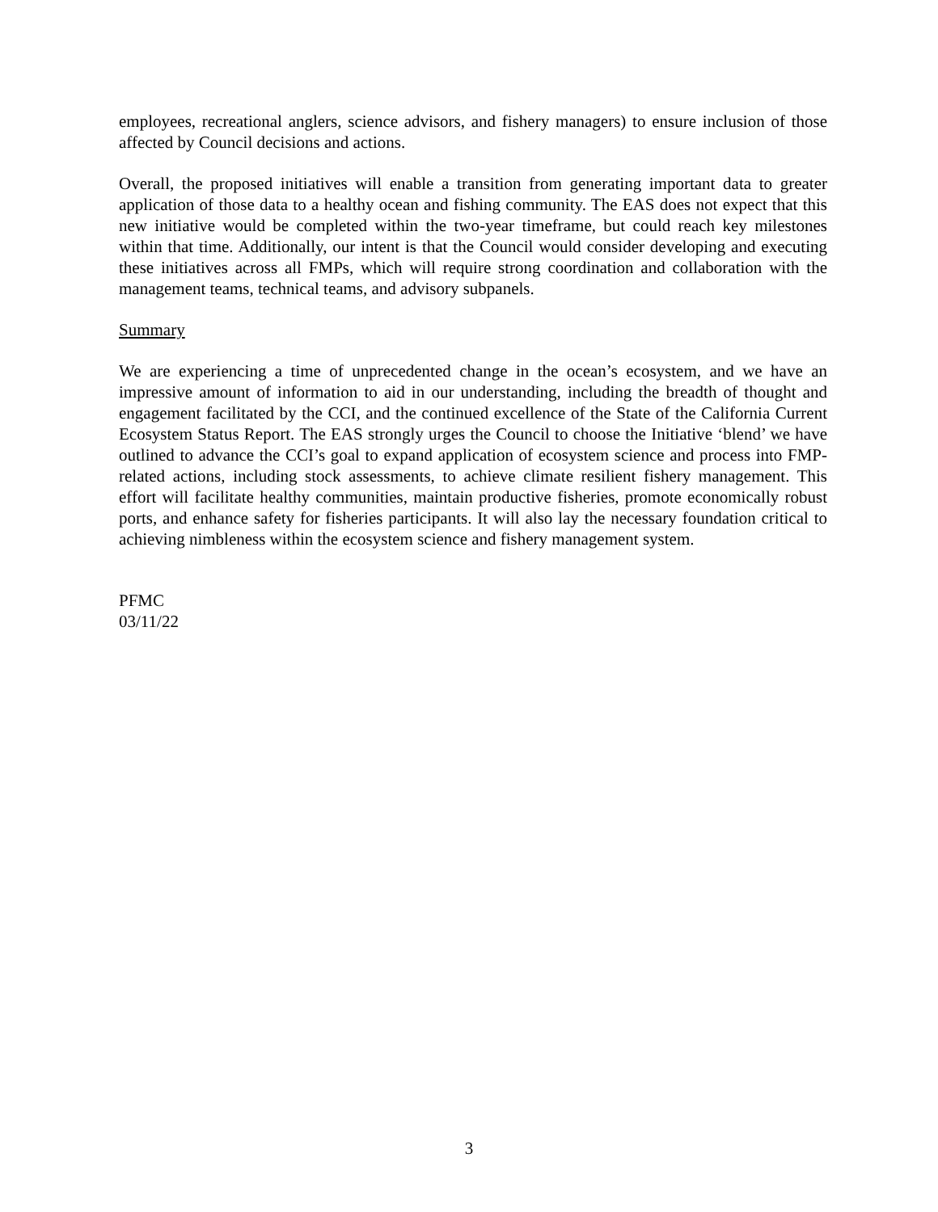employees, recreational anglers, science advisors, and fishery managers) to ensure inclusion of those affected by Council decisions and actions.
Overall, the proposed initiatives will enable a transition from generating important data to greater application of those data to a healthy ocean and fishing community. The EAS does not expect that this new initiative would be completed within the two-year timeframe, but could reach key milestones within that time. Additionally, our intent is that the Council would consider developing and executing these initiatives across all FMPs, which will require strong coordination and collaboration with the management teams, technical teams, and advisory subpanels.
Summary
We are experiencing a time of unprecedented change in the ocean’s ecosystem, and we have an impressive amount of information to aid in our understanding, including the breadth of thought and engagement facilitated by the CCI, and the continued excellence of the State of the California Current Ecosystem Status Report. The EAS strongly urges the Council to choose the Initiative ‘blend’ we have outlined to advance the CCI’s goal to expand application of ecosystem science and process into FMP-related actions, including stock assessments, to achieve climate resilient fishery management. This effort will facilitate healthy communities, maintain productive fisheries, promote economically robust ports, and enhance safety for fisheries participants. It will also lay the necessary foundation critical to achieving nimbleness within the ecosystem science and fishery management system.
PFMC
03/11/22
3